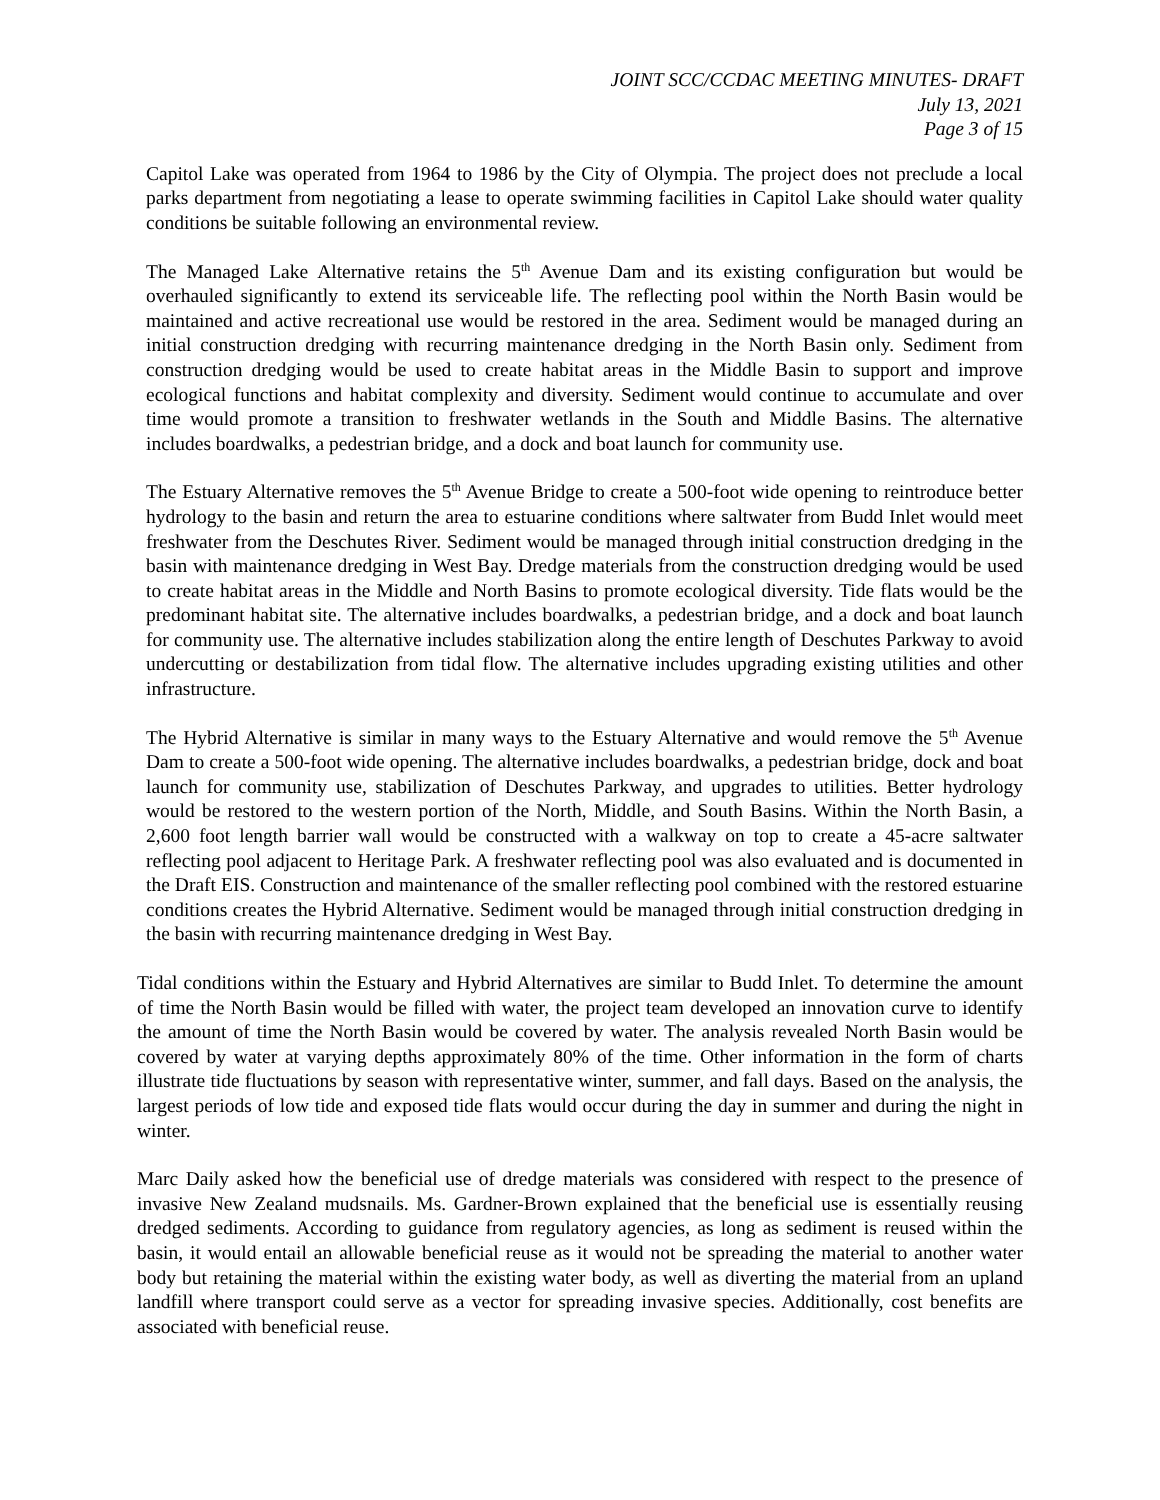JOINT SCC/CCDAC MEETING MINUTES- DRAFT
July 13, 2021
Page 3 of 15
Capitol Lake was operated from 1964 to 1986 by the City of Olympia. The project does not preclude a local parks department from negotiating a lease to operate swimming facilities in Capitol Lake should water quality conditions be suitable following an environmental review.
The Managed Lake Alternative retains the 5<sup>th</sup> Avenue Dam and its existing configuration but would be overhauled significantly to extend its serviceable life. The reflecting pool within the North Basin would be maintained and active recreational use would be restored in the area. Sediment would be managed during an initial construction dredging with recurring maintenance dredging in the North Basin only. Sediment from construction dredging would be used to create habitat areas in the Middle Basin to support and improve ecological functions and habitat complexity and diversity. Sediment would continue to accumulate and over time would promote a transition to freshwater wetlands in the South and Middle Basins. The alternative includes boardwalks, a pedestrian bridge, and a dock and boat launch for community use.
The Estuary Alternative removes the 5<sup>th</sup> Avenue Bridge to create a 500-foot wide opening to reintroduce better hydrology to the basin and return the area to estuarine conditions where saltwater from Budd Inlet would meet freshwater from the Deschutes River. Sediment would be managed through initial construction dredging in the basin with maintenance dredging in West Bay. Dredge materials from the construction dredging would be used to create habitat areas in the Middle and North Basins to promote ecological diversity. Tide flats would be the predominant habitat site. The alternative includes boardwalks, a pedestrian bridge, and a dock and boat launch for community use. The alternative includes stabilization along the entire length of Deschutes Parkway to avoid undercutting or destabilization from tidal flow. The alternative includes upgrading existing utilities and other infrastructure.
The Hybrid Alternative is similar in many ways to the Estuary Alternative and would remove the 5<sup>th</sup> Avenue Dam to create a 500-foot wide opening. The alternative includes boardwalks, a pedestrian bridge, dock and boat launch for community use, stabilization of Deschutes Parkway, and upgrades to utilities. Better hydrology would be restored to the western portion of the North, Middle, and South Basins. Within the North Basin, a 2,600 foot length barrier wall would be constructed with a walkway on top to create a 45-acre saltwater reflecting pool adjacent to Heritage Park. A freshwater reflecting pool was also evaluated and is documented in the Draft EIS. Construction and maintenance of the smaller reflecting pool combined with the restored estuarine conditions creates the Hybrid Alternative. Sediment would be managed through initial construction dredging in the basin with recurring maintenance dredging in West Bay.
Tidal conditions within the Estuary and Hybrid Alternatives are similar to Budd Inlet. To determine the amount of time the North Basin would be filled with water, the project team developed an innovation curve to identify the amount of time the North Basin would be covered by water. The analysis revealed North Basin would be covered by water at varying depths approximately 80% of the time. Other information in the form of charts illustrate tide fluctuations by season with representative winter, summer, and fall days. Based on the analysis, the largest periods of low tide and exposed tide flats would occur during the day in summer and during the night in winter.
Marc Daily asked how the beneficial use of dredge materials was considered with respect to the presence of invasive New Zealand mudsnails. Ms. Gardner-Brown explained that the beneficial use is essentially reusing dredged sediments. According to guidance from regulatory agencies, as long as sediment is reused within the basin, it would entail an allowable beneficial reuse as it would not be spreading the material to another water body but retaining the material within the existing water body, as well as diverting the material from an upland landfill where transport could serve as a vector for spreading invasive species. Additionally, cost benefits are associated with beneficial reuse.